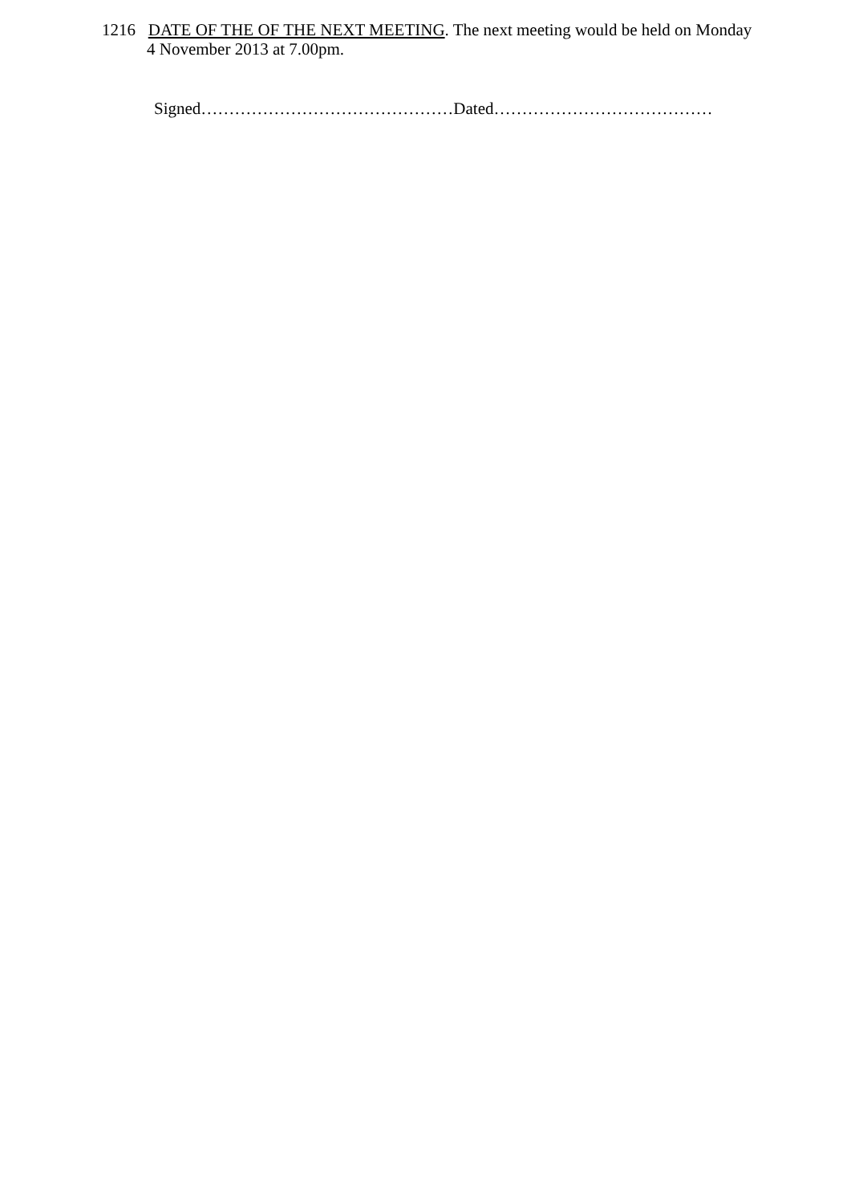1216 DATE OF THE OF THE NEXT MEETING. The next meeting would be held on Monday
4 November 2013 at 7.00pm.
Signed………………………………………Dated…………………………………